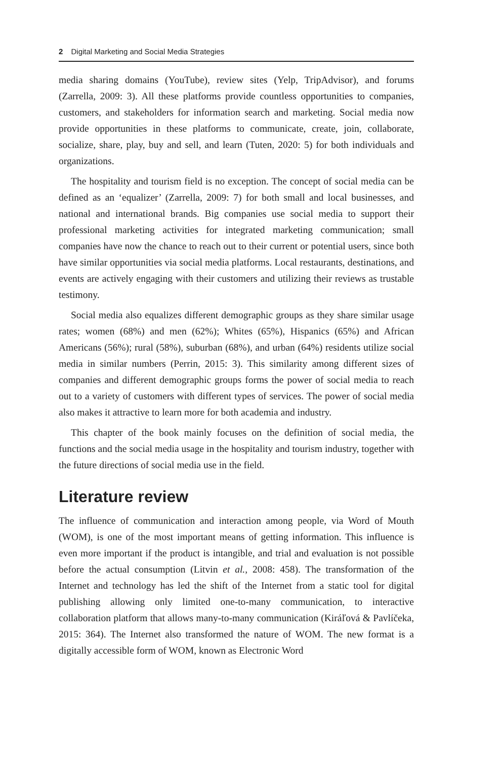2 Digital Marketing and Social Media Strategies
media sharing domains (YouTube), review sites (Yelp, TripAdvisor), and forums (Zarrella, 2009: 3). All these platforms provide countless opportunities to companies, customers, and stakeholders for information search and marketing. Social media now provide opportunities in these platforms to communicate, create, join, collaborate, socialize, share, play, buy and sell, and learn (Tuten, 2020: 5) for both individuals and organizations.
The hospitality and tourism field is no exception. The concept of social media can be defined as an ‘equalizer’ (Zarrella, 2009: 7) for both small and local businesses, and national and international brands. Big companies use social media to support their professional marketing activities for integrated marketing communication; small companies have now the chance to reach out to their current or potential users, since both have similar opportunities via social media platforms. Local restaurants, destinations, and events are actively engaging with their customers and utilizing their reviews as trustable testimony.
Social media also equalizes different demographic groups as they share similar usage rates; women (68%) and men (62%); Whites (65%), Hispanics (65%) and African Americans (56%); rural (58%), suburban (68%), and urban (64%) residents utilize social media in similar numbers (Perrin, 2015: 3). This similarity among different sizes of companies and different demographic groups forms the power of social media to reach out to a variety of customers with different types of services. The power of social media also makes it attractive to learn more for both academia and industry.
This chapter of the book mainly focuses on the definition of social media, the functions and the social media usage in the hospitality and tourism industry, together with the future directions of social media use in the field.
Literature review
The influence of communication and interaction among people, via Word of Mouth (WOM), is one of the most important means of getting information. This influence is even more important if the product is intangible, and trial and evaluation is not possible before the actual consumption (Litvin et al., 2008: 458). The transformation of the Internet and technology has led the shift of the Internet from a static tool for digital publishing allowing only limited one-to-many communication, to interactive collaboration platform that allows many-to-many communication (Kiráľová & Pavlíčeka, 2015: 364). The Internet also transformed the nature of WOM. The new format is a digitally accessible form of WOM, known as Electronic Word